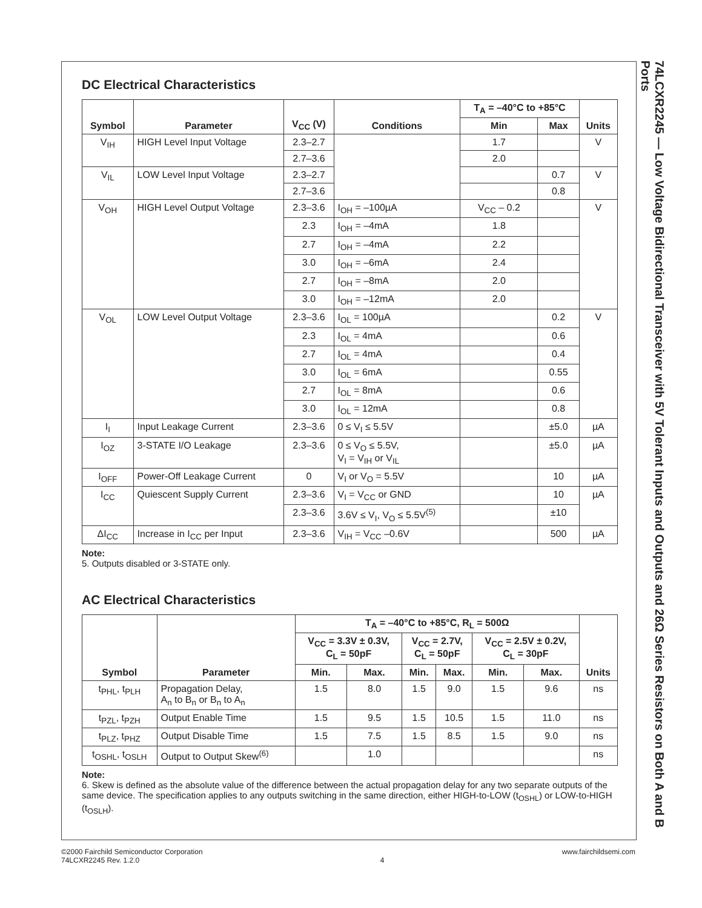DC Electrical Characteristics
| Symbol | Parameter | V<sub>CC</sub> (V) | Conditions | T<sub>A</sub> = –40°C to +85°C | | Units |
| --- | --- | --- | --- | --- | --- | --- |
| | | | | Min | Max | |
| V<sub>IH</sub> | HIGH Level Input Voltage | 2.3–2.7 | | 1.7 | | V |
| | | 2.7–3.6 | | 2.0 | | |
| V<sub>IL</sub> | LOW Level Input Voltage | 2.3–2.7 | | | 0.7 | V |
| | | 2.7–3.6 | | | 0.8 | |
| V<sub>OH</sub> | HIGH Level Output Voltage | 2.3–3.6 | I<sub>OH</sub> = –100µA | V<sub>CC</sub> – 0.2 | | V |
| | | 2.3 | I<sub>OH</sub> = –4mA | 1.8 | | |
| | | 2.7 | I<sub>OH</sub> = –4mA | 2.2 | | |
| | | 3.0 | I<sub>OH</sub> = –6mA | 2.4 | | |
| | | 2.7 | I<sub>OH</sub> = –8mA | 2.0 | | |
| | | 3.0 | I<sub>OH</sub> = –12mA | 2.0 | | |
| V<sub>OL</sub> | LOW Level Output Voltage | 2.3–3.6 | I<sub>OL</sub> = 100µA | | 0.2 | V |
| | | 2.3 | I<sub>OL</sub> = 4mA | | 0.6 | |
| | | 2.7 | I<sub>OL</sub> = 4mA | | 0.4 | |
| | | 3.0 | I<sub>OL</sub> = 6mA | | 0.55 | |
| | | 2.7 | I<sub>OL</sub> = 8mA | | 0.6 | |
| | | 3.0 | I<sub>OL</sub> = 12mA | | 0.8 | |
| I<sub>I</sub> | Input Leakage Current | 2.3–3.6 | 0 ≤ V<sub>I</sub> ≤ 5.5V | | ±5.0 | µA |
| I<sub>OZ</sub> | 3-STATE I/O Leakage | 2.3–3.6 | 0 ≤ V<sub>O</sub> ≤ 5.5V, V<sub>I</sub> = V<sub>IH</sub> or V<sub>IL</sub> | | ±5.0 | µA |
| I<sub>OFF</sub> | Power-Off Leakage Current | 0 | V<sub>I</sub> or V<sub>O</sub> = 5.5V | | 10 | µA |
| I<sub>CC</sub> | Quiescent Supply Current | 2.3–3.6 | V<sub>I</sub> = V<sub>CC</sub> or GND | | 10 | µA |
| | | 2.3–3.6 | 3.6V ≤ V<sub>I</sub>, V<sub>O</sub> ≤ 5.5V<sup>(5)</sup> | | ±10 | |
| ΔI<sub>CC</sub> | Increase in I<sub>CC</sub> per Input | 2.3–3.6 | V<sub>IH</sub> = V<sub>CC</sub> –0.6V | | 500 | µA |
Note:
5. Outputs disabled or 3-STATE only.
AC Electrical Characteristics
| Symbol | Parameter | T<sub>A</sub> = –40°C to +85°C, R<sub>L</sub> = 500Ω | | | | | | Units |
| --- | --- | --- | --- | --- | --- | --- | --- | --- |
| | | V<sub>CC</sub> = 3.3V ± 0.3V, C<sub>L</sub> = 50pF | | V<sub>CC</sub> = 2.7V, C<sub>L</sub> = 50pF | | V<sub>CC</sub> = 2.5V ± 0.2V, C<sub>L</sub> = 30pF | | |
| | | Min. | Max. | Min. | Max. | Min. | Max. | |
| t<sub>PHL</sub>, t<sub>PLH</sub> | Propagation Delay, A<sub>n</sub> to B<sub>n</sub> or B<sub>n</sub> to A<sub>n</sub> | 1.5 | 8.0 | 1.5 | 9.0 | 1.5 | 9.6 | ns |
| t<sub>PZL</sub>, t<sub>PZH</sub> | Output Enable Time | 1.5 | 9.5 | 1.5 | 10.5 | 1.5 | 11.0 | ns |
| t<sub>PLZ</sub>, t<sub>PHZ</sub> | Output Disable Time | 1.5 | 7.5 | 1.5 | 8.5 | 1.5 | 9.0 | ns |
| t<sub>OSHL</sub>, t<sub>OSLH</sub> | Output to Output Skew<sup>(6)</sup> | | 1.0 | | | | | ns |
Note:
6. Skew is defined as the absolute value of the difference between the actual propagation delay for any two separate outputs of the same device. The specification applies to any outputs switching in the same direction, either HIGH-to-LOW (t<sub>OSHL</sub>) or LOW-to-HIGH (t<sub>OSLH</sub>).
74LCXR2245 — Low Voltage Bidirectional Transceiver with 5V Tolerant Inputs and Outputs and 26Ω Series Resistors on Both A and B Ports
©2000 Fairchild Semiconductor Corporation
74LCXR2245 Rev. 1.2.0
4 www.fairchildsemi.com